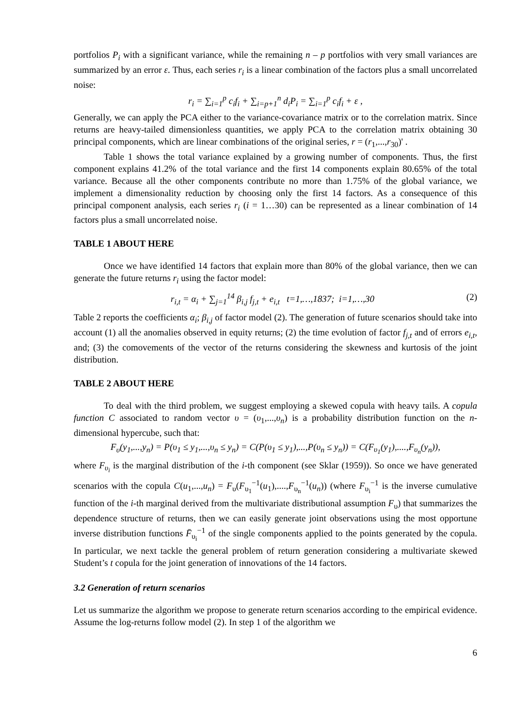portfolios P<sub>i</sub> with a significant variance, while the remaining n – p portfolios with very small variances are summarized by an error ε. Thus, each series r<sub>i</sub> is a linear combination of the factors plus a small uncorrelated noise:
r<sub>i</sub> = ∑<sub>i=1</sub><sup>p</sup> c<sub>i</sub>f<sub>i</sub> + ∑<sub>i=p+1</sub><sup>n</sup> d<sub>i</sub>P<sub>i</sub> = ∑<sub>i=1</sub><sup>p</sup> c<sub>i</sub>f<sub>i</sub> + ε ,
Generally, we can apply the PCA either to the variance-covariance matrix or to the correlation matrix. Since returns are heavy-tailed dimensionless quantities, we apply PCA to the correlation matrix obtaining 30 principal components, which are linear combinations of the original series, r = (r<sub>1</sub>,...,r<sub>30</sub>)' .
Table 1 shows the total variance explained by a growing number of components. Thus, the first component explains 41.2% of the total variance and the first 14 components explain 80.65% of the total variance. Because all the other components contribute no more than 1.75% of the global variance, we implement a dimensionality reduction by choosing only the first 14 factors. As a consequence of this principal component analysis, each series r<sub>i</sub> (i = 1…30) can be represented as a linear combination of 14 factors plus a small uncorrelated noise.
TABLE 1 ABOUT HERE
Once we have identified 14 factors that explain more than 80% of the global variance, then we can generate the future returns r<sub>i</sub> using the factor model:
r<sub>i,t</sub> = α<sub>i</sub> + ∑<sub>j=1</sub><sup>14</sup> β<sub>i,j</sub> f<sub>j,t</sub> + e<sub>i,t</sub> t=1,…,1837; i=1,…,30 (2)
Table 2 reports the coefficients α<sub>i</sub>; β<sub>i,j</sub> of factor model (2). The generation of future scenarios should take into account (1) all the anomalies observed in equity returns; (2) the time evolution of factor f<sub>j,t</sub> and of errors e<sub>i,t</sub>, and; (3) the comovements of the vector of the returns considering the skewness and kurtosis of the joint distribution.
TABLE 2 ABOUT HERE
To deal with the third problem, we suggest employing a skewed copula with heavy tails. A copula function C associated to random vector υ = (υ<sub>1</sub>,...,υ<sub>n</sub>) is a probability distribution function on the n-dimensional hypercube, such that:
F<sub>υ</sub>(y<sub>1</sub>,...,y<sub>n</sub>) = P(υ<sub>1</sub> ≤ y<sub>1</sub>,...,υ<sub>n</sub> ≤ y<sub>n</sub>) = C(P(υ<sub>1</sub> ≤ y<sub>1</sub>),...,P(υ<sub>n</sub> ≤ y<sub>n</sub>)) = C(F<sub>υ<sub>1</sub></sub>(y<sub>1</sub>),....,F<sub>υ<sub>n</sub></sub>(y<sub>n</sub>)),
where F<sub>υ<sub>i</sub></sub> is the marginal distribution of the i-th component (see Sklar (1959)). So once we have generated scenarios with the copula C(u<sub>1</sub>,...,u<sub>n</sub>) = F<sub>υ</sub>(F<sub>υ<sub>1</sub></sub><sup>−1</sup>(u<sub>1</sub>),....,F<sub>υ<sub>n</sub></sub><sup>−1</sup>(u<sub>n</sub>)) (where F<sub>υ<sub>i</sub></sub><sup>−1</sup> is the inverse cumulative function of the i-th marginal derived from the multivariate distributional assumption F<sub>υ</sub>) that summarizes the dependence structure of returns, then we can easily generate joint observations using the most opportune inverse distribution functions F̄<sub>υ<sub>i</sub></sub><sup>−1</sup> of the single components applied to the points generated by the copula. In particular, we next tackle the general problem of return generation considering a multivariate skewed Student’s t copula for the joint generation of innovations of the 14 factors.
3.2 Generation of return scenarios
Let us summarize the algorithm we propose to generate return scenarios according to the empirical evidence. Assume the log-returns follow model (2). In step 1 of the algorithm we
6